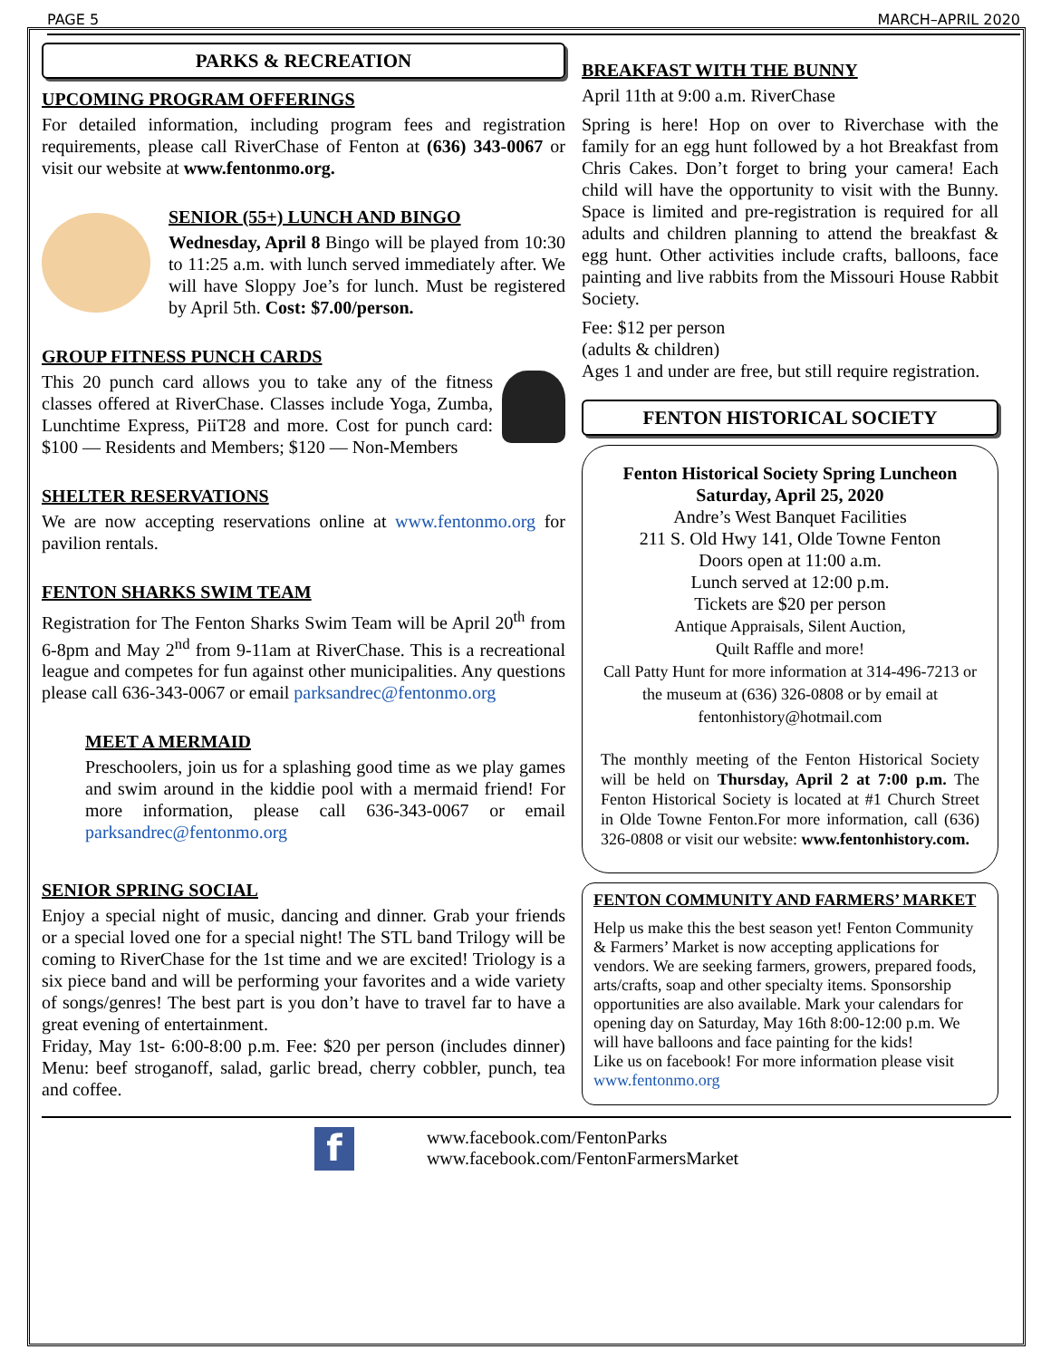PAGE 5 MARCH–APRIL 2020
PARKS & RECREATION
UPCOMING PROGRAM OFFERINGS
For detailed information, including program fees and registration requirements, please call RiverChase of Fenton at (636) 343-0067 or visit our website at www.fentonmo.org.
SENIOR (55+) LUNCH AND BINGO
Wednesday, April 8 Bingo will be played from 10:30 to 11:25 a.m. with lunch served immediately after. We will have Sloppy Joe’s for lunch. Must be registered by April 5th. Cost: $7.00/person.
GROUP FITNESS PUNCH CARDS
This 20 punch card allows you to take any of the fitness classes offered at RiverChase. Classes include Yoga, Zumba, Lunchtime Express, PiiT28 and more. Cost for punch card: $100 — Residents and Members; $120 — Non-Members
SHELTER RESERVATIONS
We are now accepting reservations online at www.fentonmo.org for pavilion rentals.
FENTON SHARKS SWIM TEAM
Registration for The Fenton Sharks Swim Team will be April 20<sup>th</sup> from 6-8pm and May 2<sup>nd</sup> from 9-11am at RiverChase. This is a recreational league and competes for fun against other municipalities. Any questions please call 636-343-0067 or email parksandrec@fentonmo.org
MEET A MERMAID
Preschoolers, join us for a splashing good time as we play games and swim around in the kiddie pool with a mermaid friend! For more information, please call 636-343-0067 or email parksandrec@fentonmo.org
SENIOR SPRING SOCIAL
Enjoy a special night of music, dancing and dinner. Grab your friends or a special loved one for a special night! The STL band Trilogy will be coming to RiverChase for the 1st time and we are excited! Triology is a six piece band and will be performing your favorites and a wide variety of songs/genres! The best part is you don’t have to travel far to have a great evening of entertainment.
Friday, May 1st- 6:00-8:00 p.m. Fee: $20 per person (includes dinner) Menu: beef stroganoff, salad, garlic bread, cherry cobbler, punch, tea and coffee.
BREAKFAST WITH THE BUNNY
April 11th at 9:00 a.m. RiverChase
Spring is here! Hop on over to Riverchase with the family for an egg hunt followed by a hot Breakfast from Chris Cakes. Don’t forget to bring your camera! Each child will have the opportunity to visit with the Bunny. Space is limited and pre-registration is required for all adults and children planning to attend the breakfast & egg hunt. Other activities include crafts, balloons, face painting and live rabbits from the Missouri House Rabbit Society.
Fee: $12 per person
(adults & children)
Ages 1 and under are free, but still require registration.
FENTON HISTORICAL SOCIETY
Fenton Historical Society Spring Luncheon
Saturday, April 25, 2020
Andre’s West Banquet Facilities
211 S. Old Hwy 141, Olde Towne Fenton
Doors open at 11:00 a.m.
Lunch served at 12:00 p.m.
Tickets are $20 per person
Antique Appraisals, Silent Auction,
Quilt Raffle and more!
Call Patty Hunt for more information at 314-496-7213 or the museum at (636) 326-0808 or by email at fentonhistory@hotmail.com
The monthly meeting of the Fenton Historical Society will be held on Thursday, April 2 at 7:00 p.m. The Fenton Historical Society is located at #1 Church Street in Olde Towne Fenton.For more information, call (636) 326-0808 or visit our website: www.fentonhistory.com.
FENTON COMMUNITY AND FARMERS’ MARKET
Help us make this the best season yet! Fenton Community & Farmers’ Market is now accepting applications for vendors. We are seeking farmers, growers, prepared foods, arts/crafts, soap and other specialty items. Sponsorship opportunities are also available. Mark your calendars for opening day on Saturday, May 16th 8:00-12:00 p.m. We will have balloons and face painting for the kids!
Like us on facebook! For more information please visit www.fentonmo.org
f
www.facebook.com/FentonParks
www.facebook.com/FentonFarmersMarket